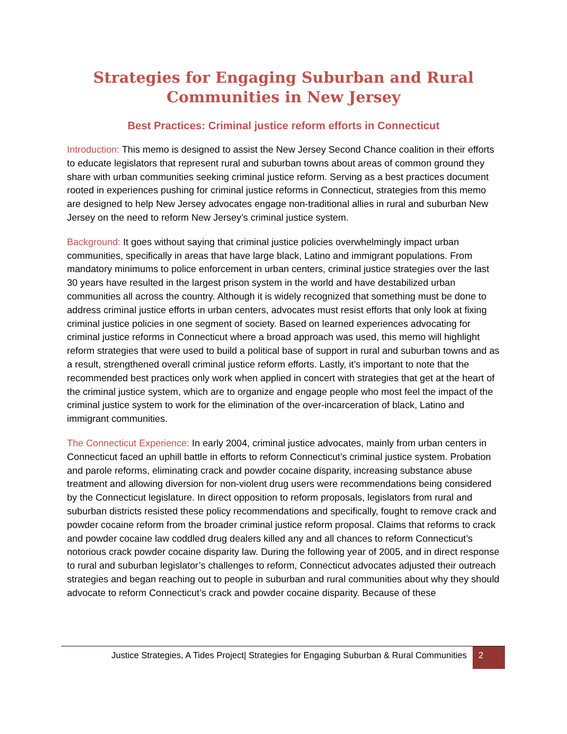Strategies for Engaging Suburban and Rural
Communities in New Jersey
Best Practices: Criminal justice reform efforts in Connecticut
Introduction: This memo is designed to assist the New Jersey Second Chance coalition in their efforts to educate legislators that represent rural and suburban towns about areas of common ground they share with urban communities seeking criminal justice reform. Serving as a best practices document rooted in experiences pushing for criminal justice reforms in Connecticut, strategies from this memo are designed to help New Jersey advocates engage non-traditional allies in rural and suburban New Jersey on the need to reform New Jersey’s criminal justice system.
Background: It goes without saying that criminal justice policies overwhelmingly impact urban communities, specifically in areas that have large black, Latino and immigrant populations. From mandatory minimums to police enforcement in urban centers, criminal justice strategies over the last 30 years have resulted in the largest prison system in the world and have destabilized urban communities all across the country. Although it is widely recognized that something must be done to address criminal justice efforts in urban centers, advocates must resist efforts that only look at fixing criminal justice policies in one segment of society. Based on learned experiences advocating for criminal justice reforms in Connecticut where a broad approach was used, this memo will highlight reform strategies that were used to build a political base of support in rural and suburban towns and as a result, strengthened overall criminal justice reform efforts. Lastly, it’s important to note that the recommended best practices only work when applied in concert with strategies that get at the heart of the criminal justice system, which are to organize and engage people who most feel the impact of the criminal justice system to work for the elimination of the over-incarceration of black, Latino and immigrant communities.
The Connecticut Experience: In early 2004, criminal justice advocates, mainly from urban centers in Connecticut faced an uphill battle in efforts to reform Connecticut’s criminal justice system. Probation and parole reforms, eliminating crack and powder cocaine disparity, increasing substance abuse treatment and allowing diversion for non-violent drug users were recommendations being considered by the Connecticut legislature. In direct opposition to reform proposals, legislators from rural and suburban districts resisted these policy recommendations and specifically, fought to remove crack and powder cocaine reform from the broader criminal justice reform proposal. Claims that reforms to crack and powder cocaine law coddled drug dealers killed any and all chances to reform Connecticut’s notorious crack powder cocaine disparity law. During the following year of 2005, and in direct response to rural and suburban legislator’s challenges to reform, Connecticut advocates adjusted their outreach strategies and began reaching out to people in suburban and rural communities about why they should advocate to reform Connecticut’s crack and powder cocaine disparity. Because of these
Justice Strategies, A Tides Project| Strategies for Engaging Suburban & Rural Communities 2